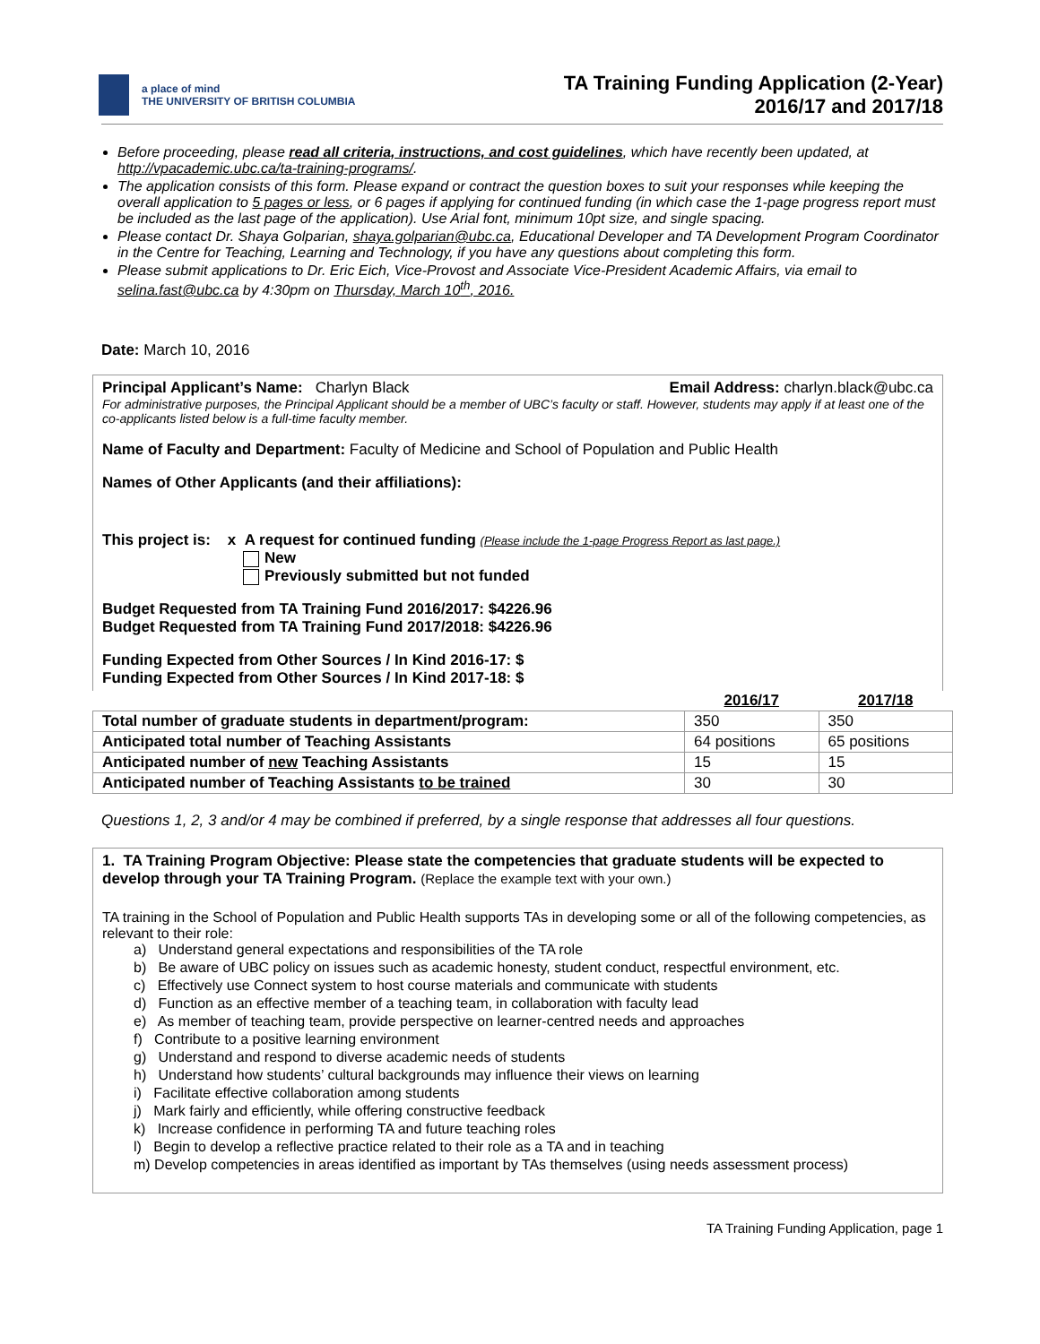a place of mind
THE UNIVERSITY OF BRITISH COLUMBIA
TA Training Funding Application (2-Year)
2016/17 and 2017/18
Before proceeding, please read all criteria, instructions, and cost guidelines, which have recently been updated, at http://vpacademic.ubc.ca/ta-training-programs/.
The application consists of this form. Please expand or contract the question boxes to suit your responses while keeping the overall application to 5 pages or less, or 6 pages if applying for continued funding (in which case the 1-page progress report must be included as the last page of the application). Use Arial font, minimum 10pt size, and single spacing.
Please contact Dr. Shaya Golparian, shaya.golparian@ubc.ca, Educational Developer and TA Development Program Coordinator in the Centre for Teaching, Learning and Technology, if you have any questions about completing this form.
Please submit applications to Dr. Eric Eich, Vice-Provost and Associate Vice-President Academic Affairs, via email to selina.fast@ubc.ca by 4:30pm on Thursday, March 10<sup>th</sup>, 2016.
Date: March 10, 2016
Principal Applicant’s Name: Charlyn Black Email Address: charlyn.black@ubc.ca
For administrative purposes, the Principal Applicant should be a member of UBC’s faculty or staff. However, students may apply if at least one of the co-applicants listed below is a full-time faculty member.
Name of Faculty and Department: Faculty of Medicine and School of Population and Public Health
Names of Other Applicants (and their affiliations):
This project is: x A request for continued funding (Please include the 1-page Progress Report as last page.)
New
Previously submitted but not funded
Budget Requested from TA Training Fund 2016/2017: $4226.96
Budget Requested from TA Training Fund 2017/2018: $4226.96
Funding Expected from Other Sources / In Kind 2016-17: $
Funding Expected from Other Sources / In Kind 2017-18: $
| | 2016/17 | 2017/18 |
| Total number of graduate students in department/program: | 350 | 350 |
| Anticipated total number of Teaching Assistants | 64 positions | 65 positions |
| Anticipated number of new Teaching Assistants | 15 | 15 |
| Anticipated number of Teaching Assistants to be trained | 30 | 30 |
Questions 1, 2, 3 and/or 4 may be combined if preferred, by a single response that addresses all four questions.
1. TA Training Program Objective: Please state the competencies that graduate students will be expected to develop through your TA Training Program. (Replace the example text with your own.)
TA training in the School of Population and Public Health supports TAs in developing some or all of the following competencies, as relevant to their role:
a) Understand general expectations and responsibilities of the TA role
b) Be aware of UBC policy on issues such as academic honesty, student conduct, respectful environment, etc.
c) Effectively use Connect system to host course materials and communicate with students
d) Function as an effective member of a teaching team, in collaboration with faculty lead
e) As member of teaching team, provide perspective on learner-centred needs and approaches
f) Contribute to a positive learning environment
g) Understand and respond to diverse academic needs of students
h) Understand how students’ cultural backgrounds may influence their views on learning
i) Facilitate effective collaboration among students
j) Mark fairly and efficiently, while offering constructive feedback
k) Increase confidence in performing TA and future teaching roles
l) Begin to develop a reflective practice related to their role as a TA and in teaching
m) Develop competencies in areas identified as important by TAs themselves (using needs assessment process)
TA Training Funding Application, page 1